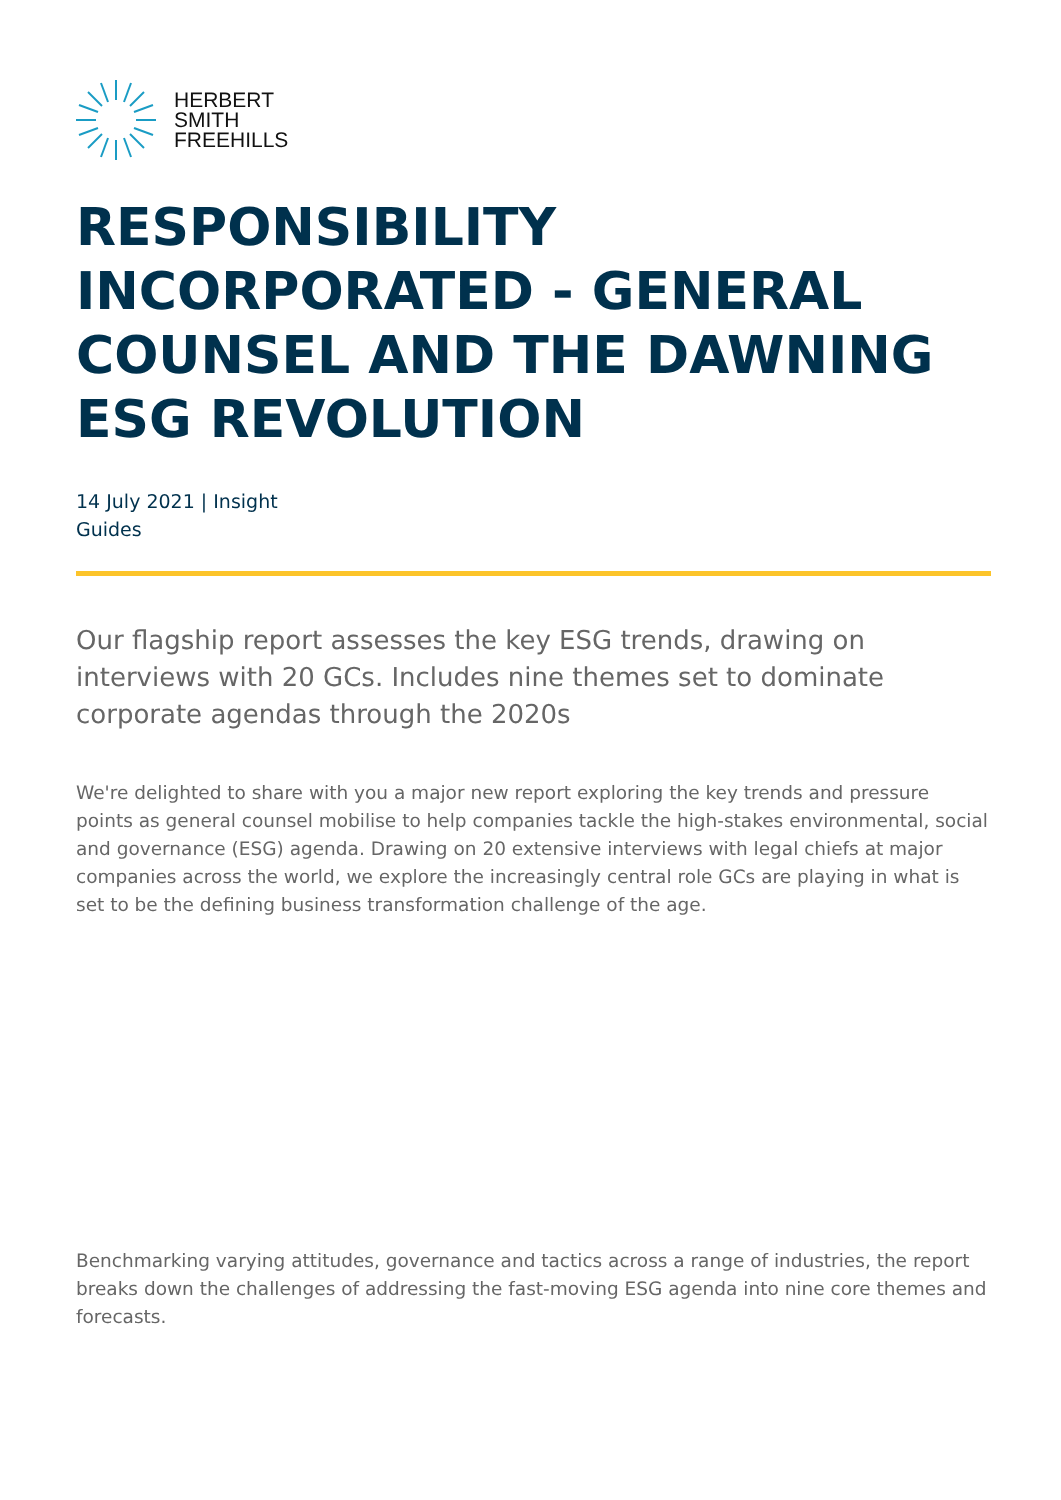HERBERT
SMITH
FREEHILLS
RESPONSIBILITY INCORPORATED - GENERAL COUNSEL AND THE DAWNING ESG REVOLUTION
14 July 2021 | Insight
Guides
Our flagship report assesses the key ESG trends, drawing on interviews with 20 GCs. Includes nine themes set to dominate corporate agendas through the 2020s
We're delighted to share with you a major new report exploring the key trends and pressure points as general counsel mobilise to help companies tackle the high-stakes environmental, social and governance (ESG) agenda. Drawing on 20 extensive interviews with legal chiefs at major companies across the world, we explore the increasingly central role GCs are playing in what is set to be the defining business transformation challenge of the age.
Benchmarking varying attitudes, governance and tactics across a range of industries, the report breaks down the challenges of addressing the fast-moving ESG agenda into nine core themes and forecasts.